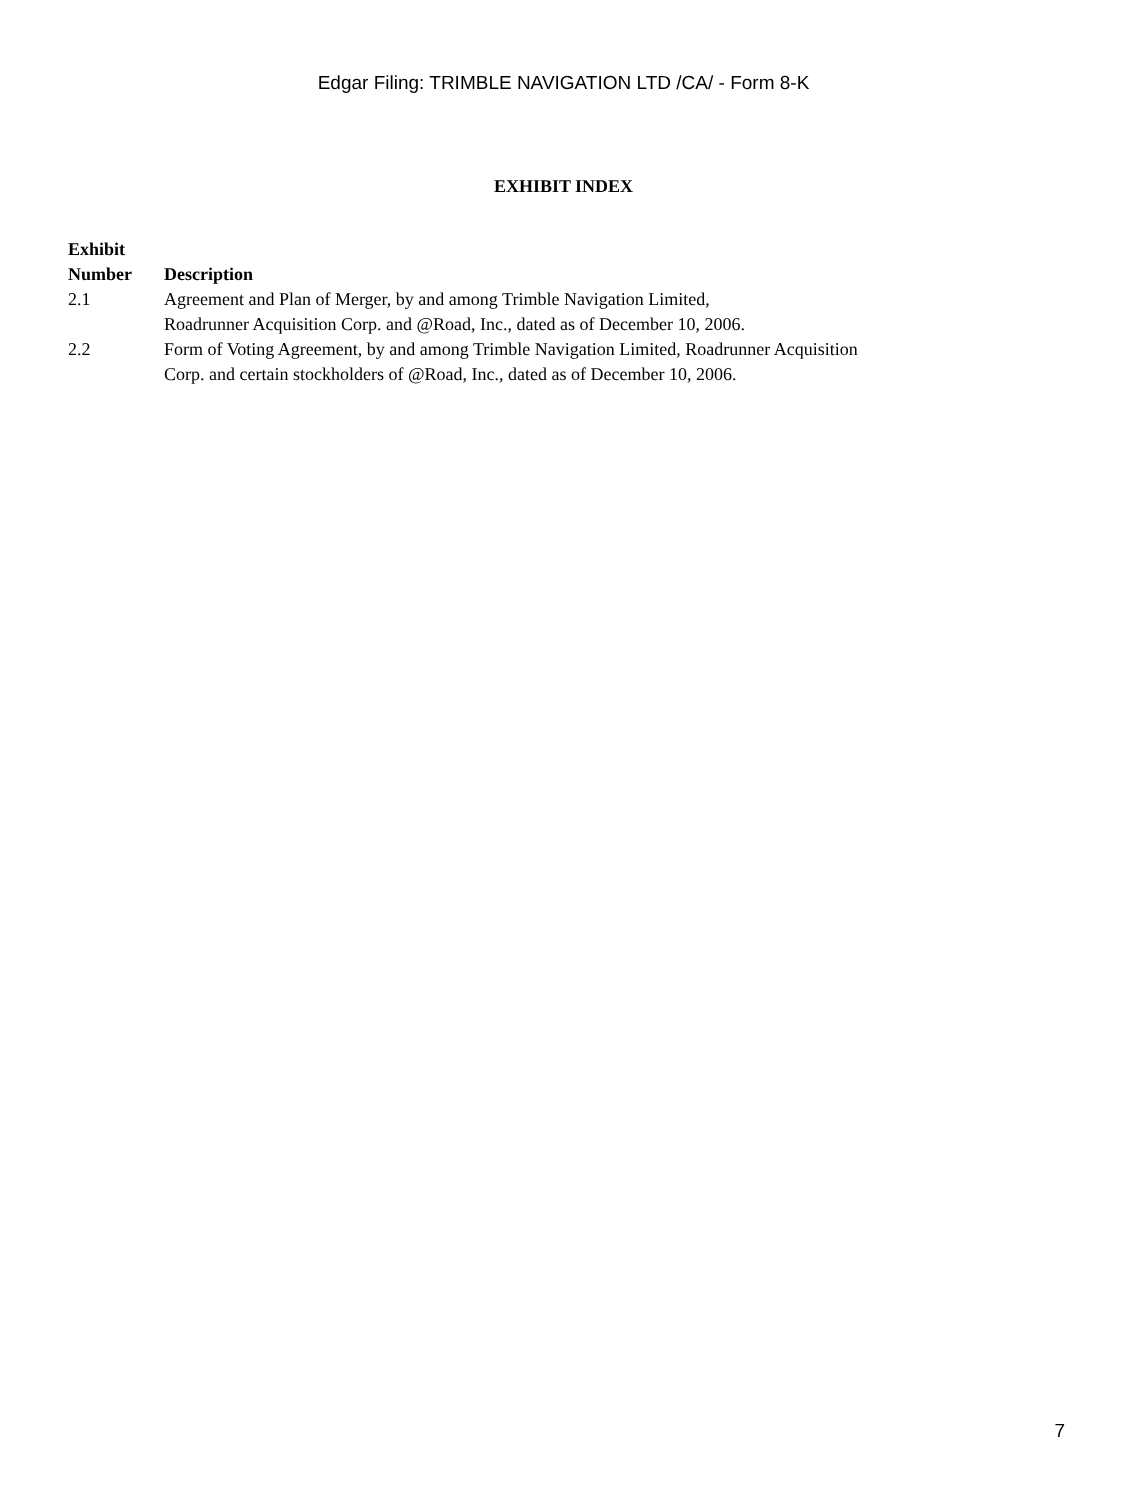Edgar Filing: TRIMBLE NAVIGATION LTD /CA/ - Form 8-K
EXHIBIT INDEX
| Exhibit Number | Description |
| --- | --- |
| 2.1 | Agreement and Plan of Merger, by and among Trimble Navigation Limited, Roadrunner Acquisition Corp. and @Road, Inc., dated as of December 10, 2006. |
| 2.2 | Form of Voting Agreement, by and among Trimble Navigation Limited, Roadrunner Acquisition Corp. and certain stockholders of @Road, Inc., dated as of December 10, 2006. |
7